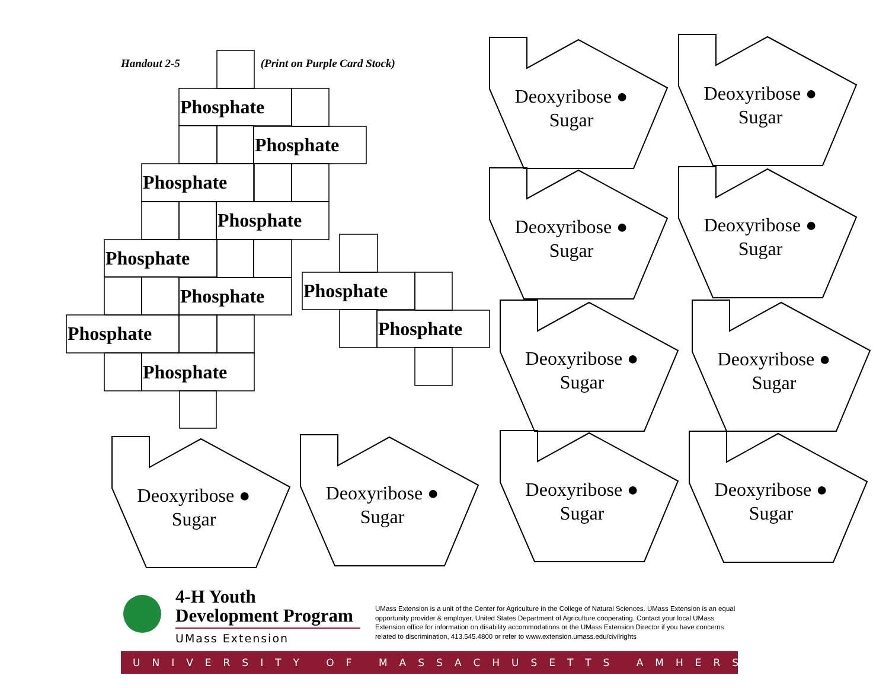Handout 2-5 (Print on Purple Card Stock)
Phosphate
Phosphate
Phosphate
Phosphate
Phosphate
Phosphate
Phosphate
Phosphate
Phosphate
Phosphate
Deoxyribose ● Sugar
Deoxyribose ● Sugar
Deoxyribose ● Sugar
Deoxyribose ● Sugar
Deoxyribose ● Sugar
Deoxyribose ● Sugar
Deoxyribose ● Sugar
Deoxyribose ● Sugar
Deoxyribose ● Sugar
Deoxyribose ● Sugar
4-H Youth
Development Program
UMass Extension
UMass Extension is a unit of the Center for Agriculture in the College of Natural Sciences. UMass Extension is an equal opportunity provider & employer, United States Department of Agriculture cooperating. Contact your local UMass Extension office for information on disability accommodations or the UMass Extension Director if you have concerns related to discrimination, 413.545.4800 or refer to www.extension.umass.edu/civilrights
UNIVERSITY OF MASSACHUSETTS AMHERST